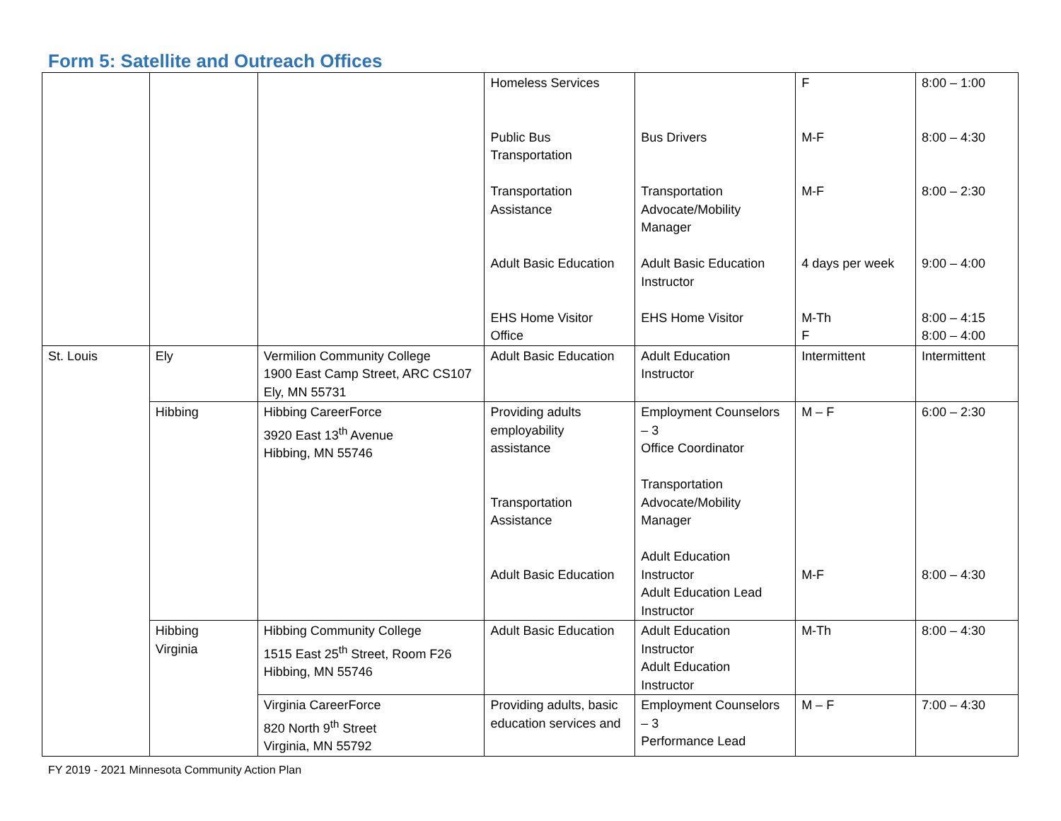Form 5: Satellite and Outreach Offices
| | | | Homeless Services Public Bus Transportation Transportation Assistance Adult Basic Education EHS Home Visitor Office | Bus Drivers Transportation Advocate/Mobility Manager Adult Basic Education Instructor EHS Home Visitor | F M-F M-F 4 days per week M-Th F | 8:00 – 1:00 8:00 – 4:30 8:00 – 2:30 9:00 – 4:00 8:00 – 4:15 8:00 – 4:00 |
| St. Louis | Ely | Vermilion Community College 1900 East Camp Street, ARC CS107 Ely, MN 55731 | Adult Basic Education | Adult Education Instructor | Intermittent | Intermittent |
| | Hibbing | Hibbing CareerForce 3920 East 13<sup>th</sup> Avenue Hibbing, MN 55746 | Providing adults employability assistance Transportation Assistance Adult Basic Education | Employment Counselors – 3 Office Coordinator Transportation Advocate/Mobility Manager Adult Education Instructor Adult Education Lead Instructor | M – F M-F | 6:00 – 2:30 8:00 – 4:30 |
| | Hibbing Virginia | Hibbing Community College 1515 East 25<sup>th</sup> Street, Room F26 Hibbing, MN 55746 | Adult Basic Education | Adult Education Instructor Adult Education Instructor | M-Th | 8:00 – 4:30 |
| | | Virginia CareerForce 820 North 9<sup>th</sup> Street Virginia, MN 55792 | Providing adults, basic education services and | Employment Counselors – 3 Performance Lead | M – F | 7:00 – 4:30 |
FY 2019 - 2021 Minnesota Community Action Plan